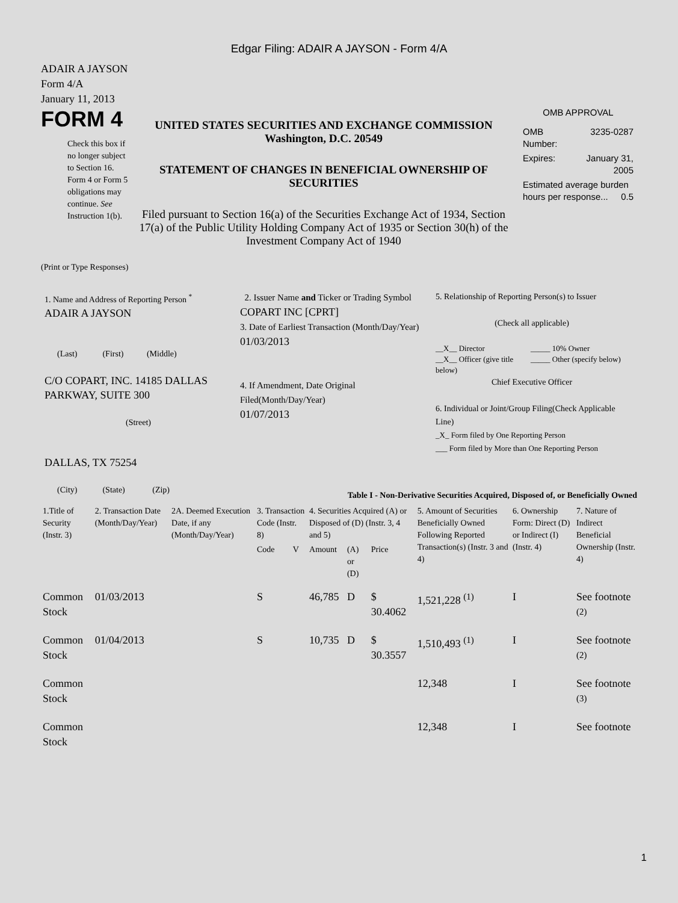Edgar Filing: ADAIR A JAYSON - Form 4/A
ADAIR A JAYSON
Form 4/A
January 11, 2013
FORM 4
Check this box if no longer subject to Section 16. Form 4 or Form 5 obligations may continue. See Instruction 1(b).
UNITED STATES SECURITIES AND EXCHANGE COMMISSION
Washington, D.C. 20549
STATEMENT OF CHANGES IN BENEFICIAL OWNERSHIP OF SECURITIES
Filed pursuant to Section 16(a) of the Securities Exchange Act of 1934, Section 17(a) of the Public Utility Holding Company Act of 1935 or Section 30(h) of the Investment Company Act of 1940
OMB APPROVAL
| OMB Number: | 3235-0287 |
| Expires: | January 31, 2005 |
| Estimated average burden hours per response... 0.5 | |
(Print or Type Responses)
1. Name and Address of Reporting Person <sup>*</sup>
ADAIR A JAYSON
(Last) (First) (Middle)
C/O COPART, INC. 14185 DALLAS PARKWAY, SUITE 300
(Street)
DALLAS, TX 75254
(City) (State) (Zip)
2. Issuer Name and Ticker or Trading Symbol
COPART INC [CPRT]
3. Date of Earliest Transaction (Month/Day/Year)
01/03/2013
4. If Amendment, Date Original Filed(Month/Day/Year)
01/07/2013
5. Relationship of Reporting Person(s) to Issuer
(Check all applicable)
__X__ Director
__X__ Officer (give title below)
_____ 10% Owner
_____ Other (specify below)
Chief Executive Officer
6. Individual or Joint/Group Filing(Check Applicable Line)
_X_ Form filed by One Reporting Person
___ Form filed by More than One Reporting Person
Table I - Non-Derivative Securities Acquired, Disposed of, or Beneficially Owned
| 1.Title of Security (Instr. 3) | 2. Transaction Date (Month/Day/Year) | 2A. Deemed Execution Date, if any (Month/Day/Year) | 3. Transaction Code (Instr. 8) | | 4. Securities Acquired (A) or Disposed of (D) (Instr. 3, 4 and 5) | | | 5. Amount of Securities Beneficially Owned Following Reported Transaction(s) (Instr. 3 and 4) | 6. Ownership Form: Direct (D) or Indirect (I) (Instr. 4) | 7. Nature of Indirect Beneficial Ownership (Instr. 4) |
| --- | --- | --- | --- | --- | --- | --- | --- | --- | --- | --- |
| | | | Code | V | Amount | (A) or (D) | Price | | | |
| Common Stock | 01/03/2013 | | S | | 46,785 | D | $ 30.4062 | 1,521,228 <sup>(1)</sup> | I | See footnote <sup>(2)</sup> |
| Common Stock | 01/04/2013 | | S | | 10,735 | D | $ 30.3557 | 1,510,493 <sup>(1)</sup> | I | See footnote <sup>(2)</sup> |
| Common Stock | | | | | | | | 12,348 | I | See footnote <sup>(3)</sup> |
| Common Stock | | | | | | | | 12,348 | I | See footnote |
1